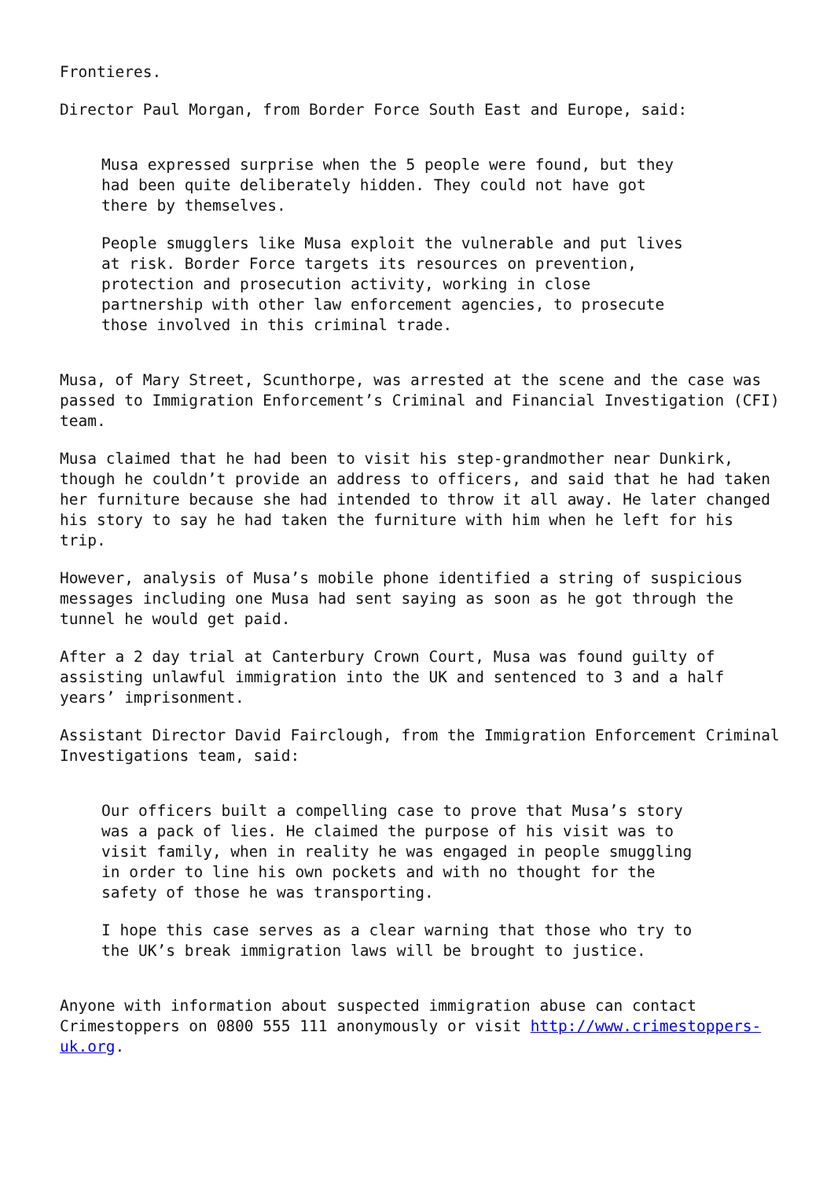Frontieres.
Director Paul Morgan, from Border Force South East and Europe, said:
Musa expressed surprise when the 5 people were found, but they had been quite deliberately hidden. They could not have got there by themselves.
People smugglers like Musa exploit the vulnerable and put lives at risk. Border Force targets its resources on prevention, protection and prosecution activity, working in close partnership with other law enforcement agencies, to prosecute those involved in this criminal trade.
Musa, of Mary Street, Scunthorpe, was arrested at the scene and the case was passed to Immigration Enforcement’s Criminal and Financial Investigation (CFI) team.
Musa claimed that he had been to visit his step-grandmother near Dunkirk, though he couldn’t provide an address to officers, and said that he had taken her furniture because she had intended to throw it all away. He later changed his story to say he had taken the furniture with him when he left for his trip.
However, analysis of Musa’s mobile phone identified a string of suspicious messages including one Musa had sent saying as soon as he got through the tunnel he would get paid.
After a 2 day trial at Canterbury Crown Court, Musa was found guilty of assisting unlawful immigration into the UK and sentenced to 3 and a half years’ imprisonment.
Assistant Director David Fairclough, from the Immigration Enforcement Criminal Investigations team, said:
Our officers built a compelling case to prove that Musa’s story was a pack of lies. He claimed the purpose of his visit was to visit family, when in reality he was engaged in people smuggling in order to line his own pockets and with no thought for the safety of those he was transporting.
I hope this case serves as a clear warning that those who try to the UK’s break immigration laws will be brought to justice.
Anyone with information about suspected immigration abuse can contact Crimestoppers on 0800 555 111 anonymously or visit http://www.crimestoppers-uk.org.